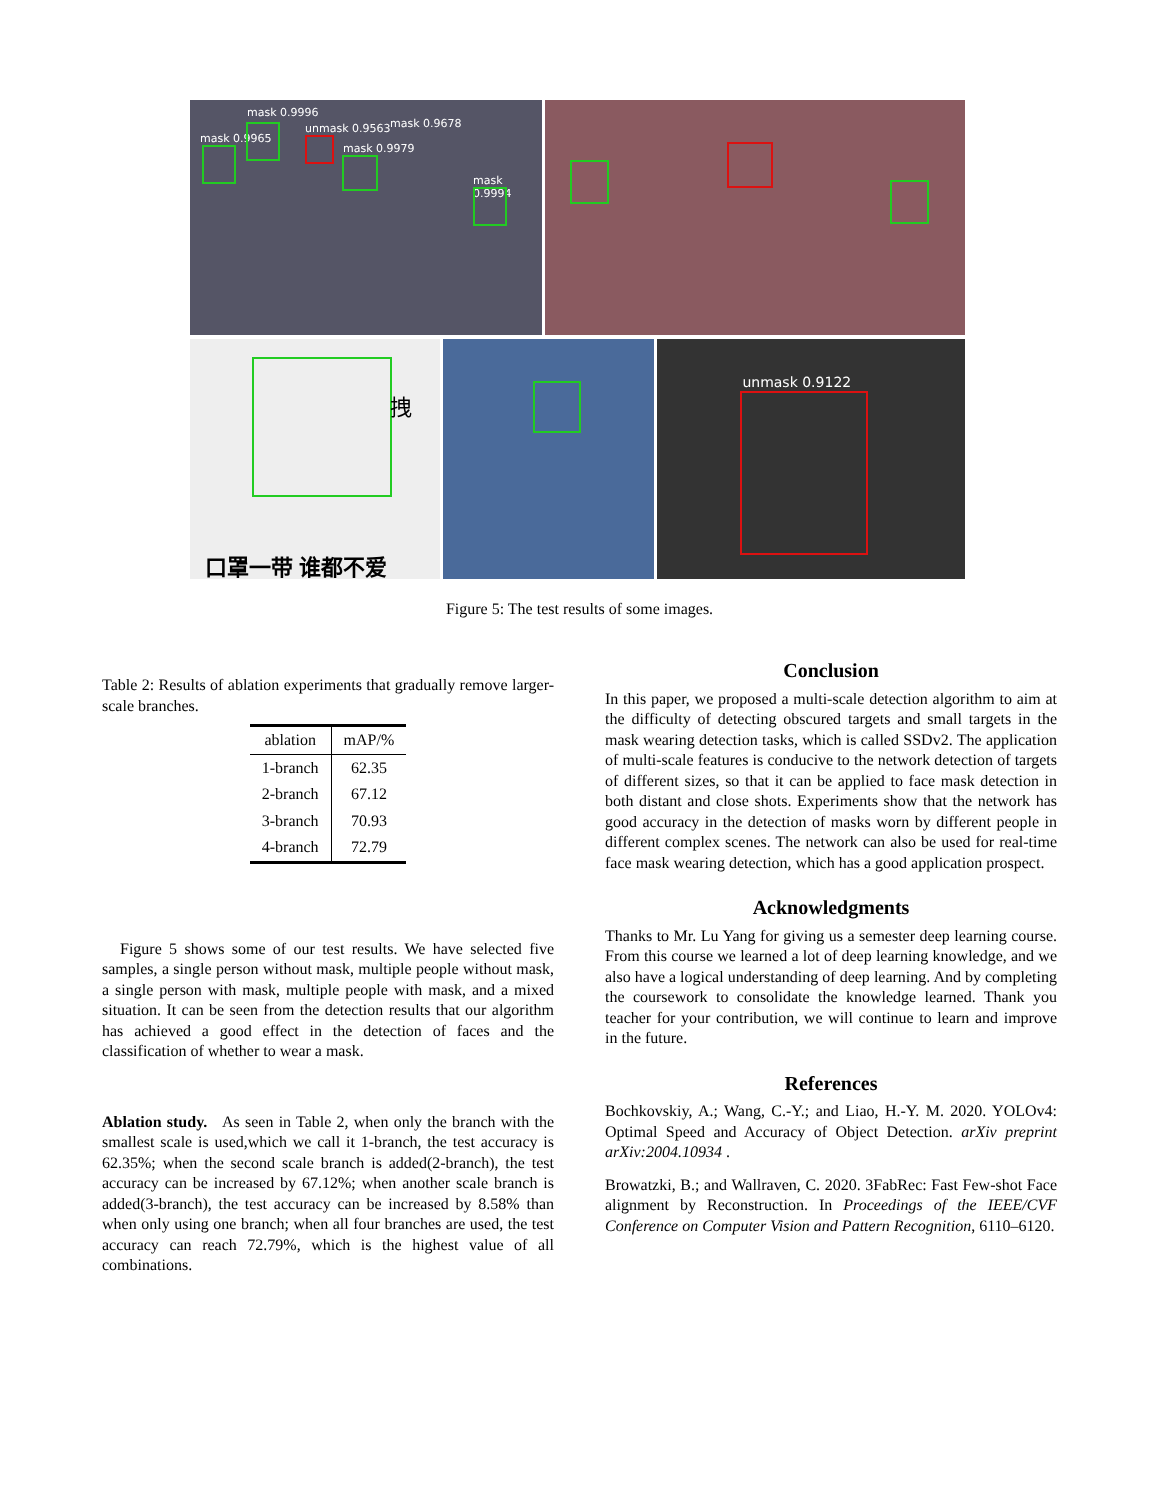mask 0.9965
mask 0.9996
unmask 0.9563 mask 0.9678
mask 0.9979
mask 0.9994
口罩一带 谁都不爱
拽
unmask 0.9122
Figure 5: The test results of some images.
Table 2: Results of ablation experiments that gradually remove larger-scale branches.
| ablation | mAP/% |
| --- | --- |
| 1-branch | 62.35 |
| 2-branch | 67.12 |
| 3-branch | 70.93 |
| 4-branch | 72.79 |
Figure 5 shows some of our test results. We have selected five samples, a single person without mask, multiple people without mask, a single person with mask, multiple people with mask, and a mixed situation. It can be seen from the detection results that our algorithm has achieved a good effect in the detection of faces and the classification of whether to wear a mask.
Ablation study. As seen in Table 2, when only the branch with the smallest scale is used,which we call it 1-branch, the test accuracy is 62.35%; when the second scale branch is added(2-branch), the test accuracy can be increased by 67.12%; when another scale branch is added(3-branch), the test accuracy can be increased by 8.58% than when only using one branch; when all four branches are used, the test accuracy can reach 72.79%, which is the highest value of all combinations.
Conclusion
In this paper, we proposed a multi-scale detection algorithm to aim at the difficulty of detecting obscured targets and small targets in the mask wearing detection tasks, which is called SSDv2. The application of multi-scale features is conducive to the network detection of targets of different sizes, so that it can be applied to face mask detection in both distant and close shots. Experiments show that the network has good accuracy in the detection of masks worn by different people in different complex scenes. The network can also be used for real-time face mask wearing detection, which has a good application prospect.
Acknowledgments
Thanks to Mr. Lu Yang for giving us a semester deep learning course. From this course we learned a lot of deep learning knowledge, and we also have a logical understanding of deep learning. And by completing the coursework to consolidate the knowledge learned. Thank you teacher for your contribution, we will continue to learn and improve in the future.
References
Bochkovskiy, A.; Wang, C.-Y.; and Liao, H.-Y. M. 2020. YOLOv4: Optimal Speed and Accuracy of Object Detection. arXiv preprint arXiv:2004.10934 .
Browatzki, B.; and Wallraven, C. 2020. 3FabRec: Fast Few-shot Face alignment by Reconstruction. In Proceedings of the IEEE/CVF Conference on Computer Vision and Pattern Recognition, 6110–6120.